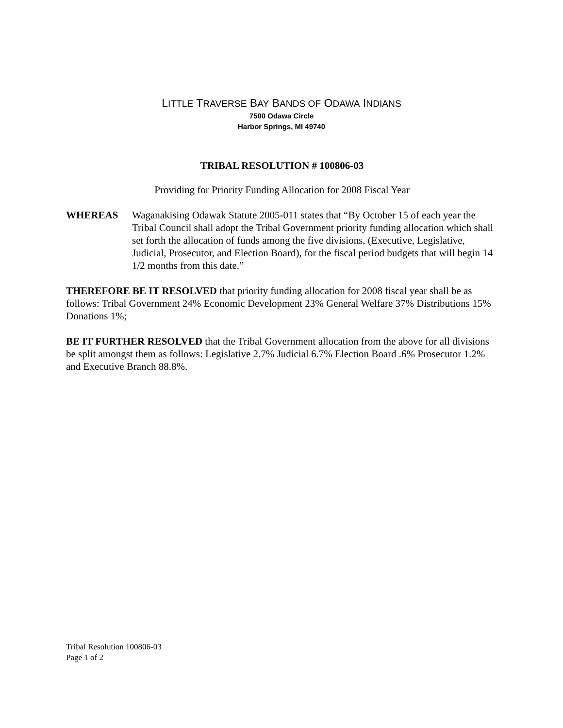LITTLE TRAVERSE BAY BANDS OF ODAWA INDIANS
7500 Odawa Circle
Harbor Springs, MI 49740
TRIBAL RESOLUTION # 100806-03
Providing for Priority Funding Allocation for 2008 Fiscal Year
WHEREAS Waganakising Odawak Statute 2005-011 states that “By October 15 of each year the Tribal Council shall adopt the Tribal Government priority funding allocation which shall set forth the allocation of funds among the five divisions, (Executive, Legislative, Judicial, Prosecutor, and Election Board), for the fiscal period budgets that will begin 14 1/2 months from this date.”
THEREFORE BE IT RESOLVED that priority funding allocation for 2008 fiscal year shall be as follows: Tribal Government 24% Economic Development 23% General Welfare 37% Distributions 15% Donations 1%;
BE IT FURTHER RESOLVED that the Tribal Government allocation from the above for all divisions be split amongst them as follows: Legislative 2.7% Judicial 6.7% Election Board .6% Prosecutor 1.2% and Executive Branch 88.8%.
Tribal Resolution 100806-03
Page 1 of 2